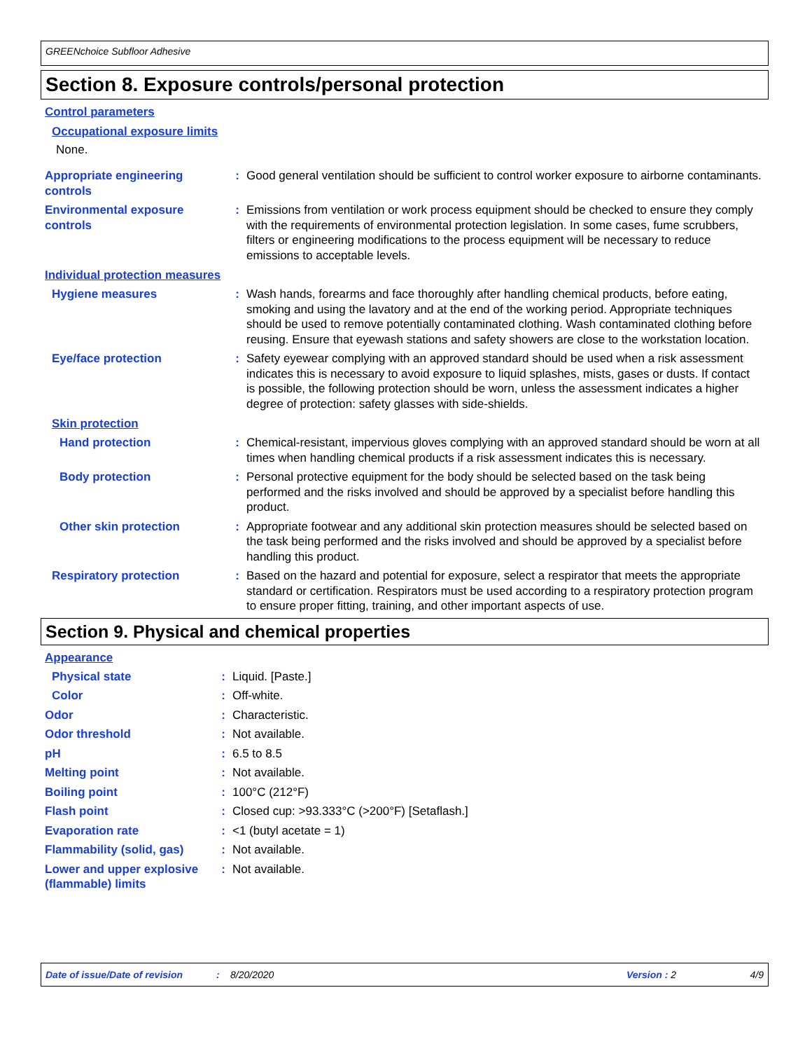GREENchoice Subfloor Adhesive
Section 8. Exposure controls/personal protection
Control parameters
Occupational exposure limits
None.
Appropriate engineering controls
: Good general ventilation should be sufficient to control worker exposure to airborne contaminants.
Environmental exposure controls
: Emissions from ventilation or work process equipment should be checked to ensure they comply with the requirements of environmental protection legislation. In some cases, fume scrubbers, filters or engineering modifications to the process equipment will be necessary to reduce emissions to acceptable levels.
Individual protection measures
Hygiene measures : Wash hands, forearms and face thoroughly after handling chemical products, before eating, smoking and using the lavatory and at the end of the working period. Appropriate techniques should be used to remove potentially contaminated clothing. Wash contaminated clothing before reusing. Ensure that eyewash stations and safety showers are close to the workstation location.
Eye/face protection : Safety eyewear complying with an approved standard should be used when a risk assessment indicates this is necessary to avoid exposure to liquid splashes, mists, gases or dusts. If contact is possible, the following protection should be worn, unless the assessment indicates a higher degree of protection: safety glasses with side-shields.
Skin protection
Hand protection : Chemical-resistant, impervious gloves complying with an approved standard should be worn at all times when handling chemical products if a risk assessment indicates this is necessary.
Body protection : Personal protective equipment for the body should be selected based on the task being performed and the risks involved and should be approved by a specialist before handling this product.
Other skin protection : Appropriate footwear and any additional skin protection measures should be selected based on the task being performed and the risks involved and should be approved by a specialist before handling this product.
Respiratory protection : Based on the hazard and potential for exposure, select a respirator that meets the appropriate standard or certification. Respirators must be used according to a respiratory protection program to ensure proper fitting, training, and other important aspects of use.
Section 9. Physical and chemical properties
Appearance
Physical state : Liquid. [Paste.]
Color : Off-white.
Odor : Characteristic.
Odor threshold : Not available.
pH : 6.5 to 8.5
Melting point : Not available.
Boiling point : 100°C (212°F)
Flash point : Closed cup: >93.333°C (>200°F) [Setaflash.]
Evaporation rate : <1 (butyl acetate = 1)
Flammability (solid, gas)
: Not available.
Lower and upper explosive (flammable) limits
: Not available.
Date of issue/Date of revision: 8/20/2020 Version : 2 4/9